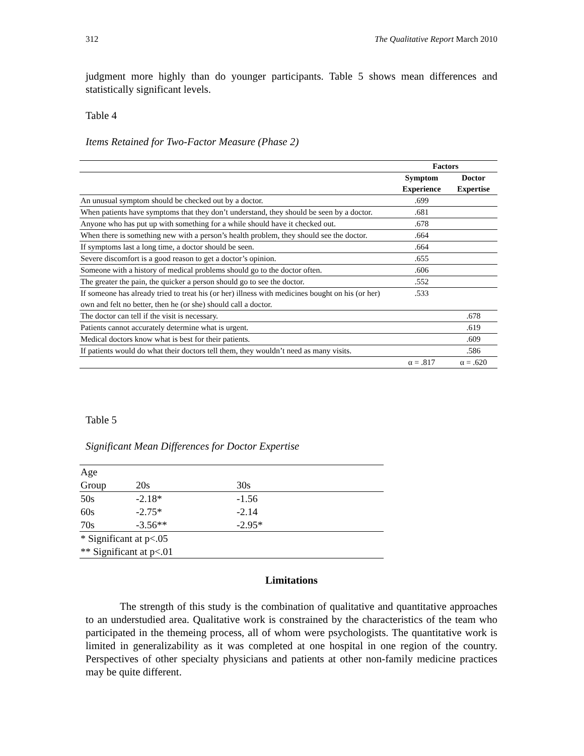312 The Qualitative Report March 2010
judgment more highly than do younger participants. Table 5 shows mean differences and statistically significant levels.
Table 4
Items Retained for Two-Factor Measure (Phase 2)
| | Factors | |
| --- | --- | --- |
| | Symptom Experience | Doctor Expertise |
| An unusual symptom should be checked out by a doctor. | .699 | |
| When patients have symptoms that they don’t understand, they should be seen by a doctor. | .681 | |
| Anyone who has put up with something for a while should have it checked out. | .678 | |
| When there is something new with a person’s health problem, they should see the doctor. | .664 | |
| If symptoms last a long time, a doctor should be seen. | .664 | |
| Severe discomfort is a good reason to get a doctor’s opinion. | .655 | |
| Someone with a history of medical problems should go to the doctor often. | .606 | |
| The greater the pain, the quicker a person should go to see the doctor. | .552 | |
| If someone has already tried to treat his (or her) illness with medicines bought on his (or her) own and felt no better, then he (or she) should call a doctor. | .533 | |
| The doctor can tell if the visit is necessary. | | .678 |
| Patients cannot accurately determine what is urgent. | | .619 |
| Medical doctors know what is best for their patients. | | .609 |
| If patients would do what their doctors tell them, they wouldn’t need as many visits. | | .586 |
| | α = .817 | α = .620 |
Table 5
Significant Mean Differences for Doctor Expertise
| Age Group | 20s | 30s |
| 50s | -2.18* | -1.56 |
| 60s | -2.75* | -2.14 |
| 70s | -3.56** | -2.95* |
| * Significant at p<.05 | | |
| ** Significant at p<.01 | | |
Limitations
The strength of this study is the combination of qualitative and quantitative approaches to an understudied area. Qualitative work is constrained by the characteristics of the team who participated in the themeing process, all of whom were psychologists. The quantitative work is limited in generalizability as it was completed at one hospital in one region of the country. Perspectives of other specialty physicians and patients at other non-family medicine practices may be quite different.